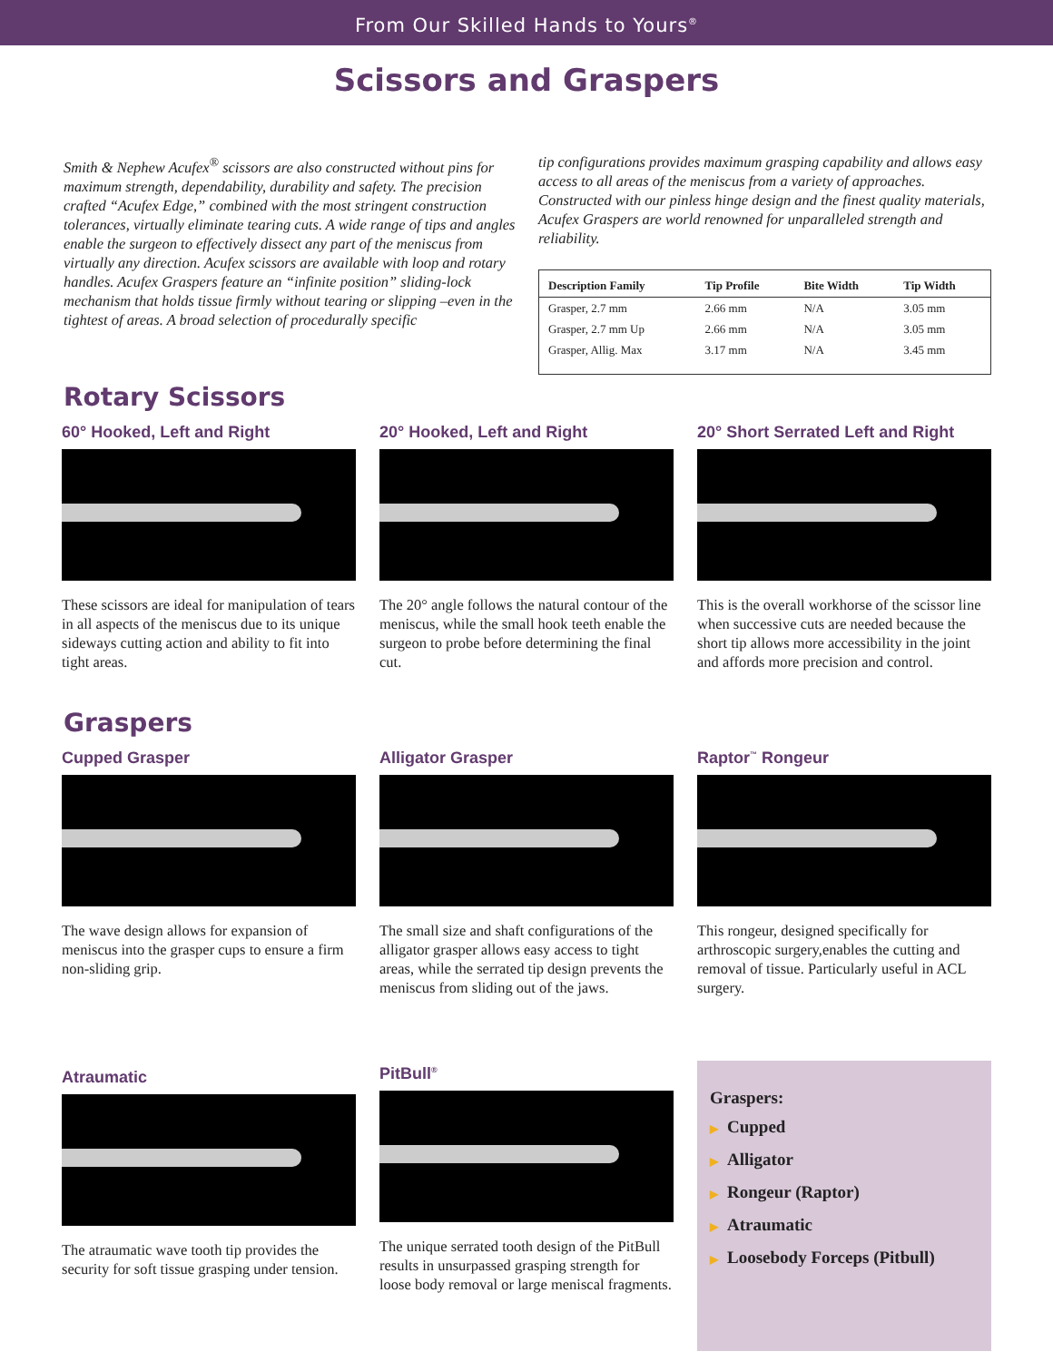From Our Skilled Hands to Yours<sup>®</sup>
Scissors and Graspers
Smith & Nephew Acufex<sup>®</sup> scissors are also constructed without pins for maximum strength, dependability, durability and safety. The precision crafted “Acufex Edge,” combined with the most stringent construction tolerances, virtually eliminate tearing cuts. A wide range of tips and angles enable the surgeon to effectively dissect any part of the meniscus from virtually any direction. Acufex scissors are available with loop and rotary handles. Acufex Graspers feature an “infinite position” sliding-lock mechanism that holds tissue firmly without tearing or slipping –even in the tightest of areas. A broad selection of procedurally specific
tip configurations provides maximum grasping capability and allows easy access to all areas of the meniscus from a variety of approaches. Constructed with our pinless hinge design and the finest quality materials, Acufex Graspers are world renowned for unparalleled strength and reliability.
| Description Family | Tip Profile | Bite Width | Tip Width |
| --- | --- | --- | --- |
| Grasper, 2.7 mm | 2.66 mm | N/A | 3.05 mm |
| Grasper, 2.7 mm Up | 2.66 mm | N/A | 3.05 mm |
| Grasper, Allig. Max | 3.17 mm | N/A | 3.45 mm |
Rotary Scissors
60° Hooked, Left and Right
These scissors are ideal for manipulation of tears in all aspects of the meniscus due to its unique sideways cutting action and ability to fit into tight areas.
20° Hooked, Left and Right
The 20° angle follows the natural contour of the meniscus, while the small hook teeth enable the surgeon to probe before determining the final cut.
20° Short Serrated Left and Right
This is the overall workhorse of the scissor line when successive cuts are needed because the short tip allows more accessibility in the joint and affords more precision and control.
Graspers
Cupped Grasper
The wave design allows for expansion of meniscus into the grasper cups to ensure a firm non-sliding grip.
Alligator Grasper
The small size and shaft configurations of the alligator grasper allows easy access to tight areas, while the serrated tip design prevents the meniscus from sliding out of the jaws.
Raptor<sup>™</sup> Rongeur
This rongeur, designed specifically for arthroscopic surgery,enables the cutting and removal of tissue. Particularly useful in ACL surgery.
Atraumatic
The atraumatic wave tooth tip provides the security for soft tissue grasping under tension.
PitBull<sup>®</sup>
The unique serrated tooth design of the PitBull results in unsurpassed grasping strength for loose body removal or large meniscal fragments.
Graspers:
▶ Cupped
▶ Alligator
▶ Rongeur (Raptor)
▶ Atraumatic
▶ Loosebody Forceps (Pitbull)